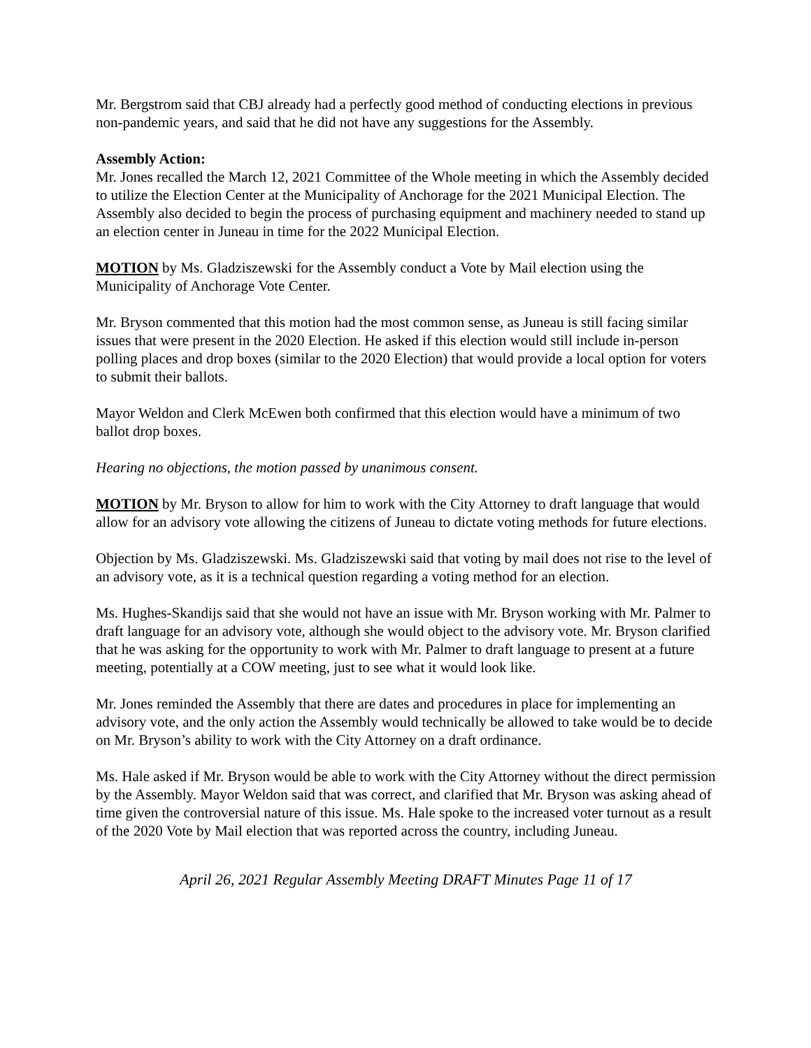Mr. Bergstrom said that CBJ already had a perfectly good method of conducting elections in previous non-pandemic years, and said that he did not have any suggestions for the Assembly.
Assembly Action:
Mr. Jones recalled the March 12, 2021 Committee of the Whole meeting in which the Assembly decided to utilize the Election Center at the Municipality of Anchorage for the 2021 Municipal Election. The Assembly also decided to begin the process of purchasing equipment and machinery needed to stand up an election center in Juneau in time for the 2022 Municipal Election.
MOTION by Ms. Gladziszewski for the Assembly conduct a Vote by Mail election using the Municipality of Anchorage Vote Center.
Mr. Bryson commented that this motion had the most common sense, as Juneau is still facing similar issues that were present in the 2020 Election. He asked if this election would still include in-person polling places and drop boxes (similar to the 2020 Election) that would provide a local option for voters to submit their ballots.
Mayor Weldon and Clerk McEwen both confirmed that this election would have a minimum of two ballot drop boxes.
Hearing no objections, the motion passed by unanimous consent.
MOTION by Mr. Bryson to allow for him to work with the City Attorney to draft language that would allow for an advisory vote allowing the citizens of Juneau to dictate voting methods for future elections.
Objection by Ms. Gladziszewski. Ms. Gladziszewski said that voting by mail does not rise to the level of an advisory vote, as it is a technical question regarding a voting method for an election.
Ms. Hughes-Skandijs said that she would not have an issue with Mr. Bryson working with Mr. Palmer to draft language for an advisory vote, although she would object to the advisory vote. Mr. Bryson clarified that he was asking for the opportunity to work with Mr. Palmer to draft language to present at a future meeting, potentially at a COW meeting, just to see what it would look like.
Mr. Jones reminded the Assembly that there are dates and procedures in place for implementing an advisory vote, and the only action the Assembly would technically be allowed to take would be to decide on Mr. Bryson’s ability to work with the City Attorney on a draft ordinance.
Ms. Hale asked if Mr. Bryson would be able to work with the City Attorney without the direct permission by the Assembly. Mayor Weldon said that was correct, and clarified that Mr. Bryson was asking ahead of time given the controversial nature of this issue. Ms. Hale spoke to the increased voter turnout as a result of the 2020 Vote by Mail election that was reported across the country, including Juneau.
April 26, 2021 Regular Assembly Meeting DRAFT Minutes Page 11 of 17